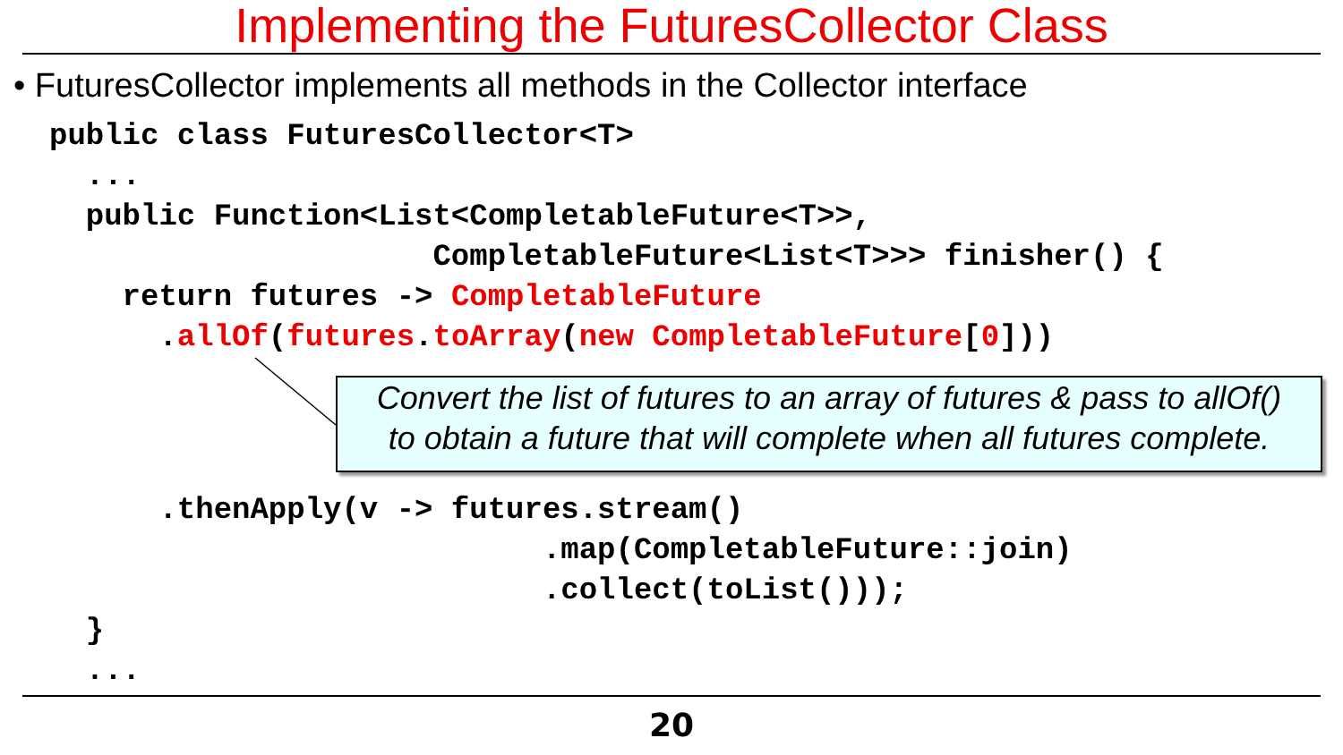Implementing the FuturesCollector Class
• FuturesCollector implements all methods in the Collector interface
public class FuturesCollector<T>
  ...
  public Function<List<CompletableFuture<T>>,
                     CompletableFuture<List<T>>> finisher() {
    return futures -> CompletableFuture
      .allOf(futures.toArray(new CompletableFuture[0]))
Convert the list of futures to an array of futures & pass to allOf()
to obtain a future that will complete when all futures complete.
      .thenApply(v -> futures.stream()
                           .map(CompletableFuture::join)
                           .collect(toList()));
  }
  ...
20